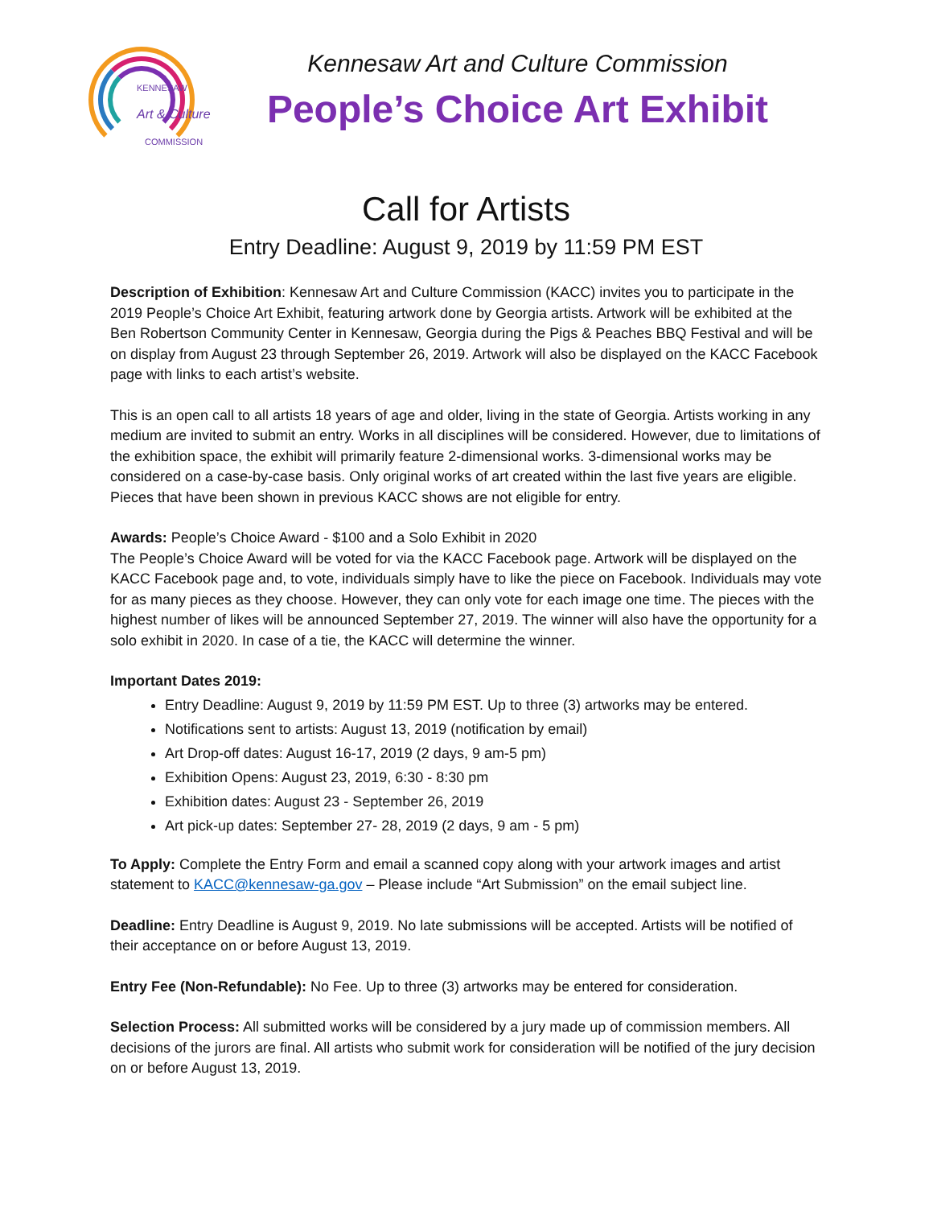KENNESAW
Art & Culture
COMMISSION
Kennesaw Art and Culture Commission
People’s Choice Art Exhibit
Call for Artists
Entry Deadline: August 9, 2019 by 11:59 PM EST
Description of Exhibition: Kennesaw Art and Culture Commission (KACC) invites you to participate in the 2019 People’s Choice Art Exhibit, featuring artwork done by Georgia artists. Artwork will be exhibited at the Ben Robertson Community Center in Kennesaw, Georgia during the Pigs & Peaches BBQ Festival and will be on display from August 23 through September 26, 2019. Artwork will also be displayed on the KACC Facebook page with links to each artist’s website.
This is an open call to all artists 18 years of age and older, living in the state of Georgia. Artists working in any medium are invited to submit an entry. Works in all disciplines will be considered. However, due to limitations of the exhibition space, the exhibit will primarily feature 2-dimensional works. 3-dimensional works may be considered on a case-by-case basis. Only original works of art created within the last five years are eligible. Pieces that have been shown in previous KACC shows are not eligible for entry.
Awards: People’s Choice Award - $100 and a Solo Exhibit in 2020
The People’s Choice Award will be voted for via the KACC Facebook page. Artwork will be displayed on the KACC Facebook page and, to vote, individuals simply have to like the piece on Facebook. Individuals may vote for as many pieces as they choose. However, they can only vote for each image one time. The pieces with the highest number of likes will be announced September 27, 2019. The winner will also have the opportunity for a solo exhibit in 2020. In case of a tie, the KACC will determine the winner.
Important Dates 2019:
Entry Deadline: August 9, 2019 by 11:59 PM EST. Up to three (3) artworks may be entered.
Notifications sent to artists: August 13, 2019 (notification by email)
Art Drop-off dates: August 16-17, 2019 (2 days, 9 am-5 pm)
Exhibition Opens: August 23, 2019, 6:30 - 8:30 pm
Exhibition dates: August 23 - September 26, 2019
Art pick-up dates: September 27- 28, 2019 (2 days, 9 am - 5 pm)
To Apply: Complete the Entry Form and email a scanned copy along with your artwork images and artist statement to KACC@kennesaw-ga.gov – Please include “Art Submission” on the email subject line.
Deadline: Entry Deadline is August 9, 2019. No late submissions will be accepted. Artists will be notified of their acceptance on or before August 13, 2019.
Entry Fee (Non-Refundable): No Fee. Up to three (3) artworks may be entered for consideration.
Selection Process: All submitted works will be considered by a jury made up of commission members. All decisions of the jurors are final. All artists who submit work for consideration will be notified of the jury decision on or before August 13, 2019.